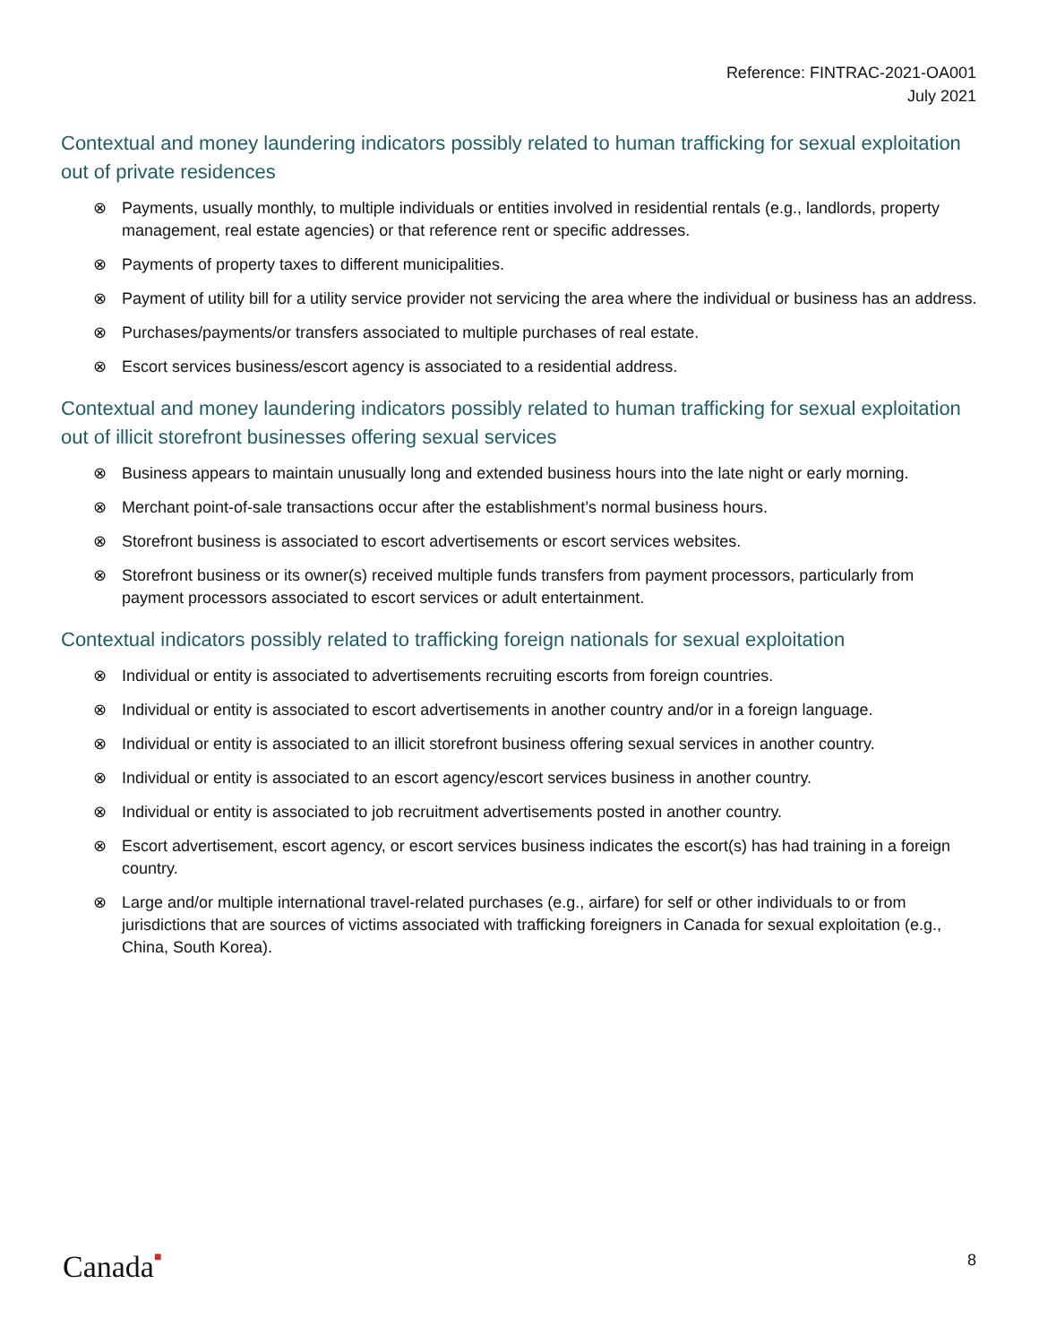Reference: FINTRAC-2021-OA001
July 2021
Contextual and money laundering indicators possibly related to human trafficking for sexual exploitation out of private residences
⊗ Payments, usually monthly, to multiple individuals or entities involved in residential rentals (e.g., landlords, property management, real estate agencies) or that reference rent or specific addresses.
⊗ Payments of property taxes to different municipalities.
⊗ Payment of utility bill for a utility service provider not servicing the area where the individual or business has an address.
⊗ Purchases/payments/or transfers associated to multiple purchases of real estate.
⊗ Escort services business/escort agency is associated to a residential address.
Contextual and money laundering indicators possibly related to human trafficking for sexual exploitation out of illicit storefront businesses offering sexual services
⊗ Business appears to maintain unusually long and extended business hours into the late night or early morning.
⊗ Merchant point-of-sale transactions occur after the establishment’s normal business hours.
⊗ Storefront business is associated to escort advertisements or escort services websites.
⊗ Storefront business or its owner(s) received multiple funds transfers from payment processors, particularly from payment processors associated to escort services or adult entertainment.
Contextual indicators possibly related to trafficking foreign nationals for sexual exploitation
⊗ Individual or entity is associated to advertisements recruiting escorts from foreign countries.
⊗ Individual or entity is associated to escort advertisements in another country and/or in a foreign language.
⊗ Individual or entity is associated to an illicit storefront business offering sexual services in another country.
⊗ Individual or entity is associated to an escort agency/escort services business in another country.
⊗ Individual or entity is associated to job recruitment advertisements posted in another country.
⊗ Escort advertisement, escort agency, or escort services business indicates the escort(s) has had training in a foreign country.
⊗ Large and/or multiple international travel-related purchases (e.g., airfare) for self or other individuals to or from jurisdictions that are sources of victims associated with trafficking foreigners in Canada for sexual exploitation (e.g., China, South Korea).
Canada■ 8